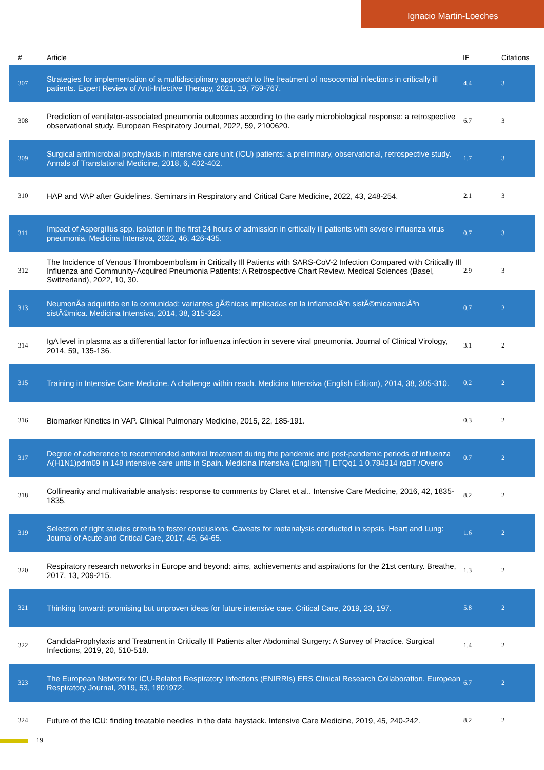Ignacio Martin-Loeches
| # | Article | IF | Citations |
| --- | --- | --- | --- |
| 307 | Strategies for implementation of a multidisciplinary approach to the treatment of nosocomial infections in critically ill patients. Expert Review of Anti-Infective Therapy, 2021, 19, 759-767. | 4.4 | 3 |
| 308 | Prediction of ventilator-associated pneumonia outcomes according to the early microbiological response: a retrospective observational study. European Respiratory Journal, 2022, 59, 2100620. | 6.7 | 3 |
| 309 | Surgical antimicrobial prophylaxis in intensive care unit (ICU) patients: a preliminary, observational, retrospective study. Annals of Translational Medicine, 2018, 6, 402-402. | 1.7 | 3 |
| 310 | HAP and VAP after Guidelines. Seminars in Respiratory and Critical Care Medicine, 2022, 43, 248-254. | 2.1 | 3 |
| 311 | Impact of Aspergillus spp. isolation in the first 24 hours of admission in critically ill patients with severe influenza virus pneumonia. Medicina Intensiva, 2022, 46, 426-435. | 0.7 | 3 |
| 312 | The Incidence of Venous Thromboembolism in Critically Ill Patients with SARS-CoV-2 Infection Compared with Critically Ill Influenza and Community-Acquired Pneumonia Patients: A Retrospective Chart Review. Medical Sciences (Basel, Switzerland), 2022, 10, 30. | 2.9 | 3 |
| 313 | NeumonÃa adquirida en la comunidad: variantes gÃ©nicas implicadas en la inflamaciÃ³n sistÃ©micamaciÃ³n sistÃ©mica. Medicina Intensiva, 2014, 38, 315-323. | 0.7 | 2 |
| 314 | IgA level in plasma as a differential factor for influenza infection in severe viral pneumonia. Journal of Clinical Virology, 2014, 59, 135-136. | 3.1 | 2 |
| 315 | Training in Intensive Care Medicine. A challenge within reach. Medicina Intensiva (English Edition), 2014, 38, 305-310. | 0.2 | 2 |
| 316 | Biomarker Kinetics in VAP. Clinical Pulmonary Medicine, 2015, 22, 185-191. | 0.3 | 2 |
| 317 | Degree of adherence to recommended antiviral treatment during the pandemic and post-pandemic periods of influenza A(H1N1)pdm09 in 148 intensive care units in Spain. Medicina Intensiva (English) Tj ETQq1 1 0.784314 rgBT /Overlo | 0.7 | 2 |
| 318 | Collinearity and multivariable analysis: response to comments by Claret et al.. Intensive Care Medicine, 2016, 42, 1835-1835. | 8.2 | 2 |
| 319 | Selection of right studies criteria to foster conclusions. Caveats for metanalysis conducted in sepsis. Heart and Lung: Journal of Acute and Critical Care, 2017, 46, 64-65. | 1.6 | 2 |
| 320 | Respiratory research networks in Europe and beyond: aims, achievements and aspirations for the 21st century. Breathe, 2017, 13, 209-215. | 1.3 | 2 |
| 321 | Thinking forward: promising but unproven ideas for future intensive care. Critical Care, 2019, 23, 197. | 5.8 | 2 |
| 322 | CandidaProphylaxis and Treatment in Critically Ill Patients after Abdominal Surgery: A Survey of Practice. Surgical Infections, 2019, 20, 510-518. | 1.4 | 2 |
| 323 | The European Network for ICU-Related Respiratory Infections (ENIRRIs) ERS Clinical Research Collaboration. European Respiratory Journal, 2019, 53, 1801972. | 6.7 | 2 |
| 324 | Future of the ICU: finding treatable needles in the data haystack. Intensive Care Medicine, 2019, 45, 240-242. | 8.2 | 2 |
19